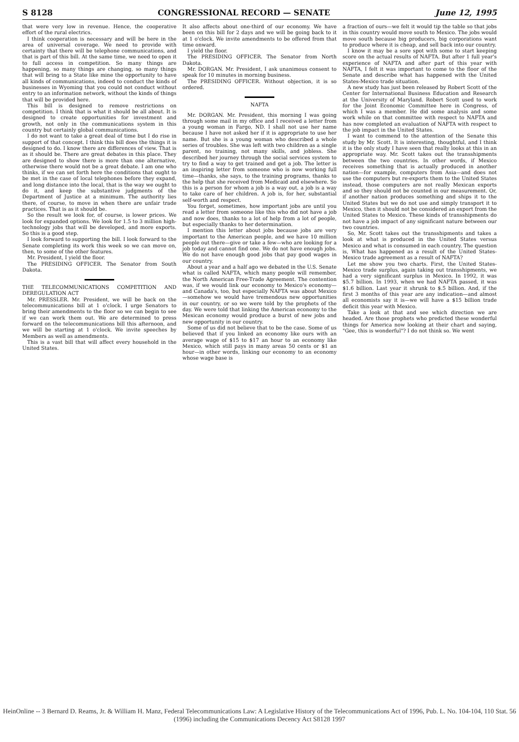S 8128 CONGRESSIONAL RECORD — SENATE June 12, 1995
that were very low in revenue. Hence, the cooperative effort of the rural electrics.
I think cooperation is necessary and will be here in the area of universal coverage. We need to provide with certainty that there will be telephone communications, and that is part of this bill. At the same time, we need to open it to full access in competition. So many things are happening, so many things are changing, so many things that will bring to a State like mine the opportunity to have all kinds of communications, indeed to conduct the kinds of businesses in Wyoming that you could not conduct without entry to an information network, without the kinds of things that will be provided here.
This bill is designed to remove restrictions on competition. I think that is what it should be all about. It is designed to create opportunities for investment and growth, not only in the communications system in this country but certainly global communications.
I do not want to take a great deal of time but I do rise in support of that concept. I think this bill does the things it is designed to do. I know there are differences of view. That is as it should be. There are great debates in this place. They are designed to show there is more than one alternative, otherwise there would not be a great debate. I am one who thinks, if we can set forth here the conditions that ought to be met in the case of local telephones before they expand, and long distance into the local, that is the way we ought to do it, and keep the substantive judgments of the Department of Justice at a minimum. The authority lies there, of course, to move in when there are unfair trade practices. That is as it should be.
So the result we look for, of course, is lower prices. We look for expanded options. We look for 1.5 to 3 million high-technology jobs that will be developed, and more exports. So this is a good step.
I look forward to supporting the bill. I look forward to the Senate completing its work this week so we can move on, then, to some of the other features.
Mr. President, I yield the floor.
The PRESIDING OFFICER. The Senator from South Dakota.
THE TELECOMMUNICATIONS COMPETITION AND DEREGULATION ACT
Mr. PRESSLER. Mr. President, we will be back on the telecommunications bill at 1 o'clock. I urge Senators to bring their amendments to the floor so we can begin to see if we can work them out. We are determined to press forward on the telecommunications bill this afternoon, and we will be starting at 1 o'clock. We invite speeches by Members as well as amendments.
This is a vast bill that will affect every household in the United States.
It also affects about one-third of our economy. We have been on this bill for 2 days and we will be going back to it at 1 o'clock. We invite amendments to be offered from that time onward.
I yield the floor.
The PRESIDING OFFICER. The Senator from North Dakota.
Mr. DORGAN. Mr. President, I ask unanimous consent to speak for 10 minutes in morning business.
The PRESIDING OFFICER. Without objection, it is so ordered.
NAFTA
Mr. DORGAN. Mr. President, this morning I was going through some mail in my office and I received a letter from a young woman in Fargo, ND. I shall not use her name because I have not asked her if it is appropriate to use her name. But she is a young woman who described a whole series of troubles. She was left with two children as a single parent, no training, not many skills, and jobless. She described her journey through the social services system to try to find a way to get trained and get a job. The letter is an inspiring letter from someone who is now working full time—thanks, she says, to the training programs, thanks to the help that she received from Medicaid and elsewhere. So this is a person for whom a job is a way out, a job is a way to take care of her children. A job is, for her, substantial self-worth and respect.
You forget, sometimes, how important jobs are until you read a letter from someone like this who did not have a job and now does, thanks to a lot of help from a lot of people, but especially thanks to her determination.
I mention this letter about jobs because jobs are very important to the American people, and we have 10 million people out there—give or take a few—who are looking for a job today and cannot find one. We do not have enough jobs. We do not have enough good jobs that pay good wages in our country.
About a year and a half ago we debated in the U.S. Senate what is called NAFTA, which many people will remember, the North American Free-Trade Agreement. The contention was, if we would link our economy to Mexico's economy—and Canada's, too, but especially NAFTA was about Mexico—somehow we would have tremendous new opportunities in our country, or so we were told by the prophets of the day. We were told that linking the American economy to the Mexican economy would produce a burst of new jobs and new opportunity in our country.
Some of us did not believe that to be the case. Some of us believed that if you linked an economy like ours with an average wage of $15 to $17 an hour to an economy like Mexico, which still pays in many areas 50 cents or $1 an hour—in other words, linking our economy to an economy whose wage base is
a fraction of ours—we felt it would tip the table so that jobs in this country would move south to Mexico. The jobs would move south because big producers, big corporations want to produce where it is cheap, and sell back into our country.
I know it may be a sore spot with some to start keeping score on the actual results of NAFTA. But after 1 full year's experience of NAFTA and after part of this year with NAFTA, I felt it was important to come to the floor of the Senate and describe what has happened with the United States-Mexico trade situation.
A new study has just been released by Robert Scott of the Center for International Business Education and Research at the University of Maryland. Robert Scott used to work for the Joint Economic Committee here in Congress, of which I was a member. He did some analysis and some work while on that committee with respect to NAFTA and has now completed an evaluation of NAFTA with respect to the job impact in the United States.
I want to commend to the attention of the Senate this study by Mr. Scott. It is interesting, thoughtful, and I think it is the only study I have seen that really looks at this in an appropriate way. Mr. Scott takes out the transshipments between the two countries. In other words, if Mexico receives something that is actually produced in another nation—for example, computers from Asia—and does not use the computers but re-exports them to the United States instead, those computers are not really Mexican exports and so they should not be counted in our measurement. Or, if another nation produces something and ships it to the United States but we do not use and simply transport it to Mexico, then it should not be considered an export from the United States to Mexico. These kinds of transshipments do not have a job impact of any significant nature between our two countries.
So, Mr. Scott takes out the transshipments and takes a look at what is produced in the United States versus Mexico and what is consumed in each country. The question is, What has happened as a result of the United States-Mexico trade agreement as a result of NAFTA?
Let me show you two charts. First, the United States-Mexico trade surplus, again taking out transshipments, we had a very significant surplus in Mexico. In 1992, it was $5.7 billion. In 1993, when we had NAFTA passed, it was $1.6 billion. Last year it shrunk to $.5 billion. And, if the first 3 months of this year are any indication—and almost all economists say it is—we will have a $15 billion trade deficit this year with Mexico.
Take a look at that and see which direction we are headed. Are those prophets who predicted these wonderful things for America now looking at their chart and saying, "Gee, this is wonderful"? I do not think so. We went
HeinOnline -- 3 Bernard D. Reams, Jr. & William H. Manz, Federal Telecommunications Law: A Legislative History of the Telecommunications Act of 1996, Pub. L. No. 104-104, 110 Stat. 56 (1996) including the Communications Decency Act S8128 1997